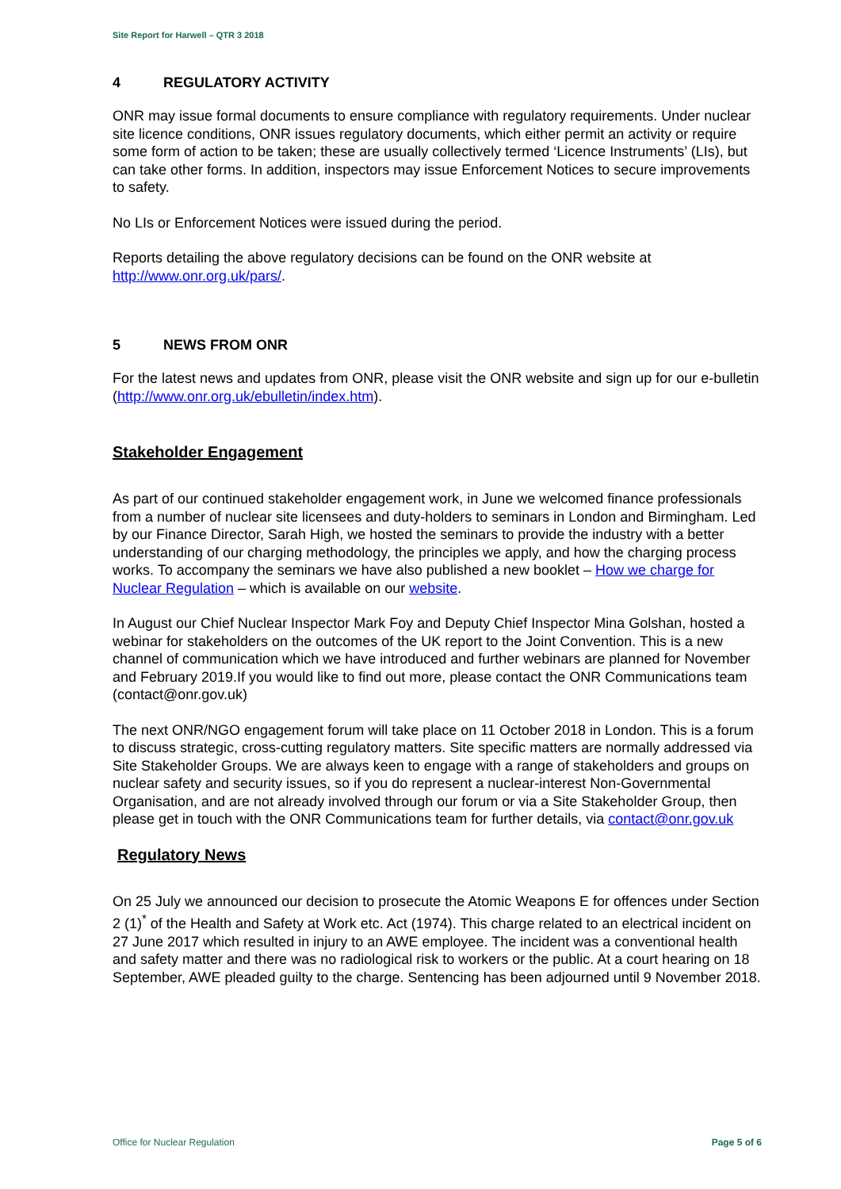Site Report for Harwell – QTR 3 2018
4 REGULATORY ACTIVITY
ONR may issue formal documents to ensure compliance with regulatory requirements. Under nuclear site licence conditions, ONR issues regulatory documents, which either permit an activity or require some form of action to be taken; these are usually collectively termed ‘Licence Instruments’ (LIs), but can take other forms. In addition, inspectors may issue Enforcement Notices to secure improvements to safety.
No LIs or Enforcement Notices were issued during the period.
Reports detailing the above regulatory decisions can be found on the ONR website at http://www.onr.org.uk/pars/.
5 NEWS FROM ONR
For the latest news and updates from ONR, please visit the ONR website and sign up for our e-bulletin (http://www.onr.org.uk/ebulletin/index.htm).
Stakeholder Engagement
As part of our continued stakeholder engagement work, in June we welcomed finance professionals from a number of nuclear site licensees and duty-holders to seminars in London and Birmingham. Led by our Finance Director, Sarah High, we hosted the seminars to provide the industry with a better understanding of our charging methodology, the principles we apply, and how the charging process works. To accompany the seminars we have also published a new booklet – How we charge for Nuclear Regulation – which is available on our website.
In August our Chief Nuclear Inspector Mark Foy and Deputy Chief Inspector Mina Golshan, hosted a webinar for stakeholders on the outcomes of the UK report to the Joint Convention. This is a new channel of communication which we have introduced and further webinars are planned for November and February 2019.If you would like to find out more, please contact the ONR Communications team (contact@onr.gov.uk)
The next ONR/NGO engagement forum will take place on 11 October 2018 in London. This is a forum to discuss strategic, cross-cutting regulatory matters. Site specific matters are normally addressed via Site Stakeholder Groups. We are always keen to engage with a range of stakeholders and groups on nuclear safety and security issues, so if you do represent a nuclear-interest Non-Governmental Organisation, and are not already involved through our forum or via a Site Stakeholder Group, then please get in touch with the ONR Communications team for further details, via contact@onr.gov.uk
Regulatory News
On 25 July we announced our decision to prosecute the Atomic Weapons E for offences under Section 2 (1)<sup>*</sup> of the Health and Safety at Work etc. Act (1974). This charge related to an electrical incident on 27 June 2017 which resulted in injury to an AWE employee. The incident was a conventional health and safety matter and there was no radiological risk to workers or the public. At a court hearing on 18 September, AWE pleaded guilty to the charge. Sentencing has been adjourned until 9 November 2018.
Office for Nuclear Regulation Page 5 of 6